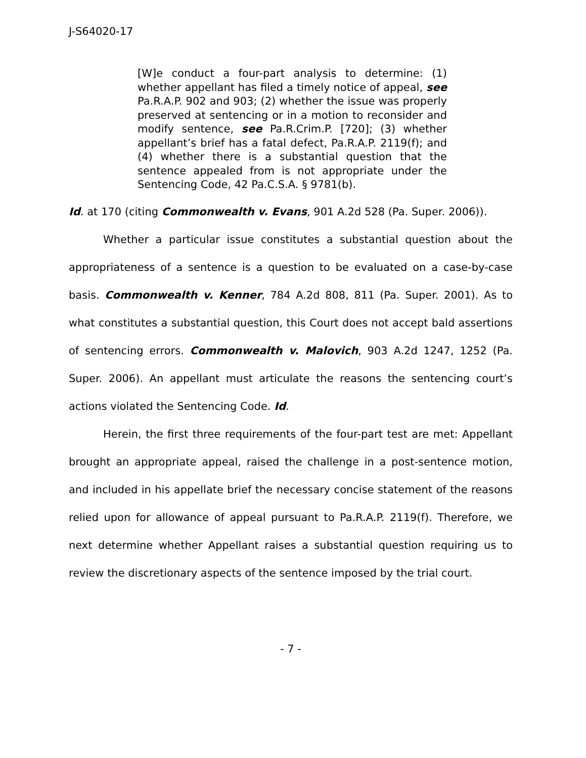J-S64020-17
[W]e conduct a four-part analysis to determine: (1) whether appellant has filed a timely notice of appeal, see Pa.R.A.P. 902 and 903; (2) whether the issue was properly preserved at sentencing or in a motion to reconsider and modify sentence, see Pa.R.Crim.P. [720]; (3) whether appellant’s brief has a fatal defect, Pa.R.A.P. 2119(f); and (4) whether there is a substantial question that the sentence appealed from is not appropriate under the Sentencing Code, 42 Pa.C.S.A. § 9781(b).
Id. at 170 (citing Commonwealth v. Evans, 901 A.2d 528 (Pa. Super. 2006)).
Whether a particular issue constitutes a substantial question about the appropriateness of a sentence is a question to be evaluated on a case-by-case basis. Commonwealth v. Kenner, 784 A.2d 808, 811 (Pa. Super. 2001). As to what constitutes a substantial question, this Court does not accept bald assertions of sentencing errors. Commonwealth v. Malovich, 903 A.2d 1247, 1252 (Pa. Super. 2006). An appellant must articulate the reasons the sentencing court’s actions violated the Sentencing Code. Id.
Herein, the first three requirements of the four-part test are met: Appellant brought an appropriate appeal, raised the challenge in a post-sentence motion, and included in his appellate brief the necessary concise statement of the reasons relied upon for allowance of appeal pursuant to Pa.R.A.P. 2119(f). Therefore, we next determine whether Appellant raises a substantial question requiring us to review the discretionary aspects of the sentence imposed by the trial court.
- 7 -